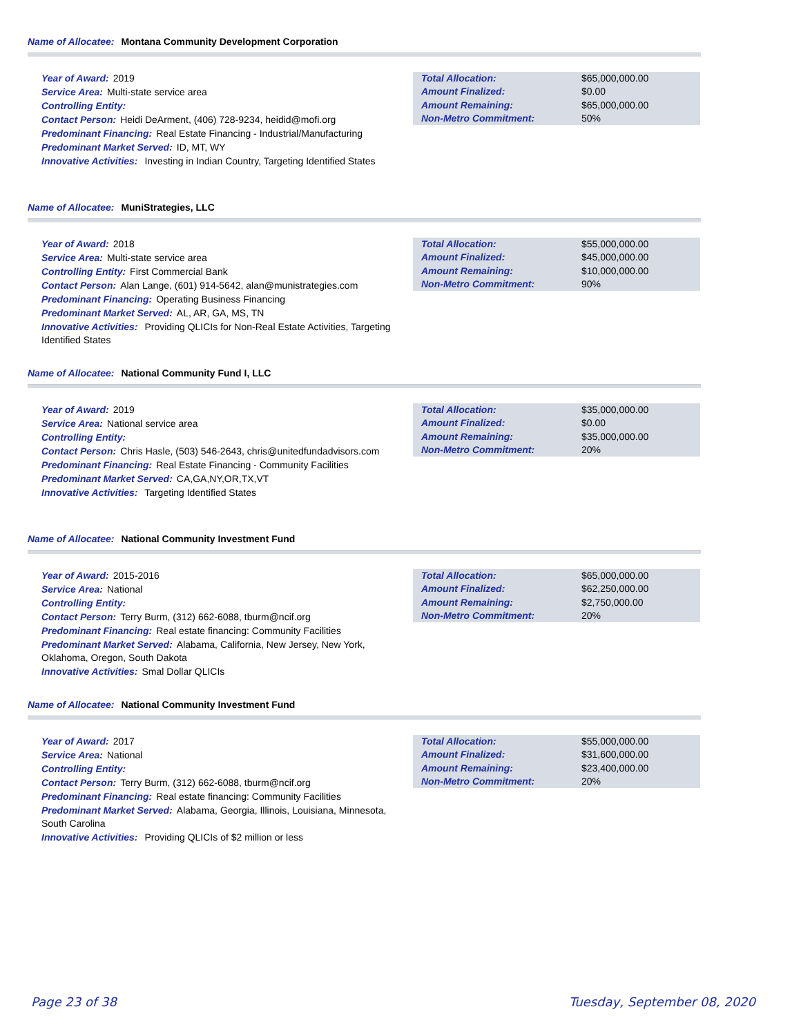Name of Allocatee: Montana Community Development Corporation
Year of Award: 2019
Service Area: Multi-state service area
Controlling Entity:
Contact Person: Heidi DeArment, (406) 728-9234, heidid@mofi.org
Predominant Financing: Real Estate Financing - Industrial/Manufacturing
Predominant Market Served: ID, MT, WY
Innovative Activities: Investing in Indian Country, Targeting Identified States
| Total Allocation: | $65,000,000.00 |
| Amount Finalized: | $0.00 |
| Amount Remaining: | $65,000,000.00 |
| Non-Metro Commitment: | 50% |
Name of Allocatee: MuniStrategies, LLC
Year of Award: 2018
Service Area: Multi-state service area
Controlling Entity: First Commercial Bank
Contact Person: Alan Lange, (601) 914-5642, alan@munistrategies.com
Predominant Financing: Operating Business Financing
Predominant Market Served: AL, AR, GA, MS, TN
Innovative Activities: Providing QLICIs for Non-Real Estate Activities, Targeting Identified States
| Total Allocation: | $55,000,000.00 |
| Amount Finalized: | $45,000,000.00 |
| Amount Remaining: | $10,000,000.00 |
| Non-Metro Commitment: | 90% |
Name of Allocatee: National Community Fund I, LLC
Year of Award: 2019
Service Area: National service area
Controlling Entity:
Contact Person: Chris Hasle, (503) 546-2643, chris@unitedfundadvisors.com
Predominant Financing: Real Estate Financing - Community Facilities
Predominant Market Served: CA,GA,NY,OR,TX,VT
Innovative Activities: Targeting Identified States
| Total Allocation: | $35,000,000.00 |
| Amount Finalized: | $0.00 |
| Amount Remaining: | $35,000,000.00 |
| Non-Metro Commitment: | 20% |
Name of Allocatee: National Community Investment Fund
Year of Award: 2015-2016
Service Area: National
Controlling Entity:
Contact Person: Terry Burm, (312) 662-6088, tburm@ncif.org
Predominant Financing: Real estate financing: Community Facilities
Predominant Market Served: Alabama, California, New Jersey, New York, Oklahoma, Oregon, South Dakota
Innovative Activities: Smal Dollar QLICIs
| Total Allocation: | $65,000,000.00 |
| Amount Finalized: | $62,250,000.00 |
| Amount Remaining: | $2,750,000.00 |
| Non-Metro Commitment: | 20% |
Name of Allocatee: National Community Investment Fund
Year of Award: 2017
Service Area: National
Controlling Entity:
Contact Person: Terry Burm, (312) 662-6088, tburm@ncif.org
Predominant Financing: Real estate financing: Community Facilities
Predominant Market Served: Alabama, Georgia, Illinois, Louisiana, Minnesota, South Carolina
Innovative Activities: Providing QLICIs of $2 million or less
| Total Allocation: | $55,000,000.00 |
| Amount Finalized: | $31,600,000.00 |
| Amount Remaining: | $23,400,000.00 |
| Non-Metro Commitment: | 20% |
Page 23 of 38 Tuesday, September 08, 2020